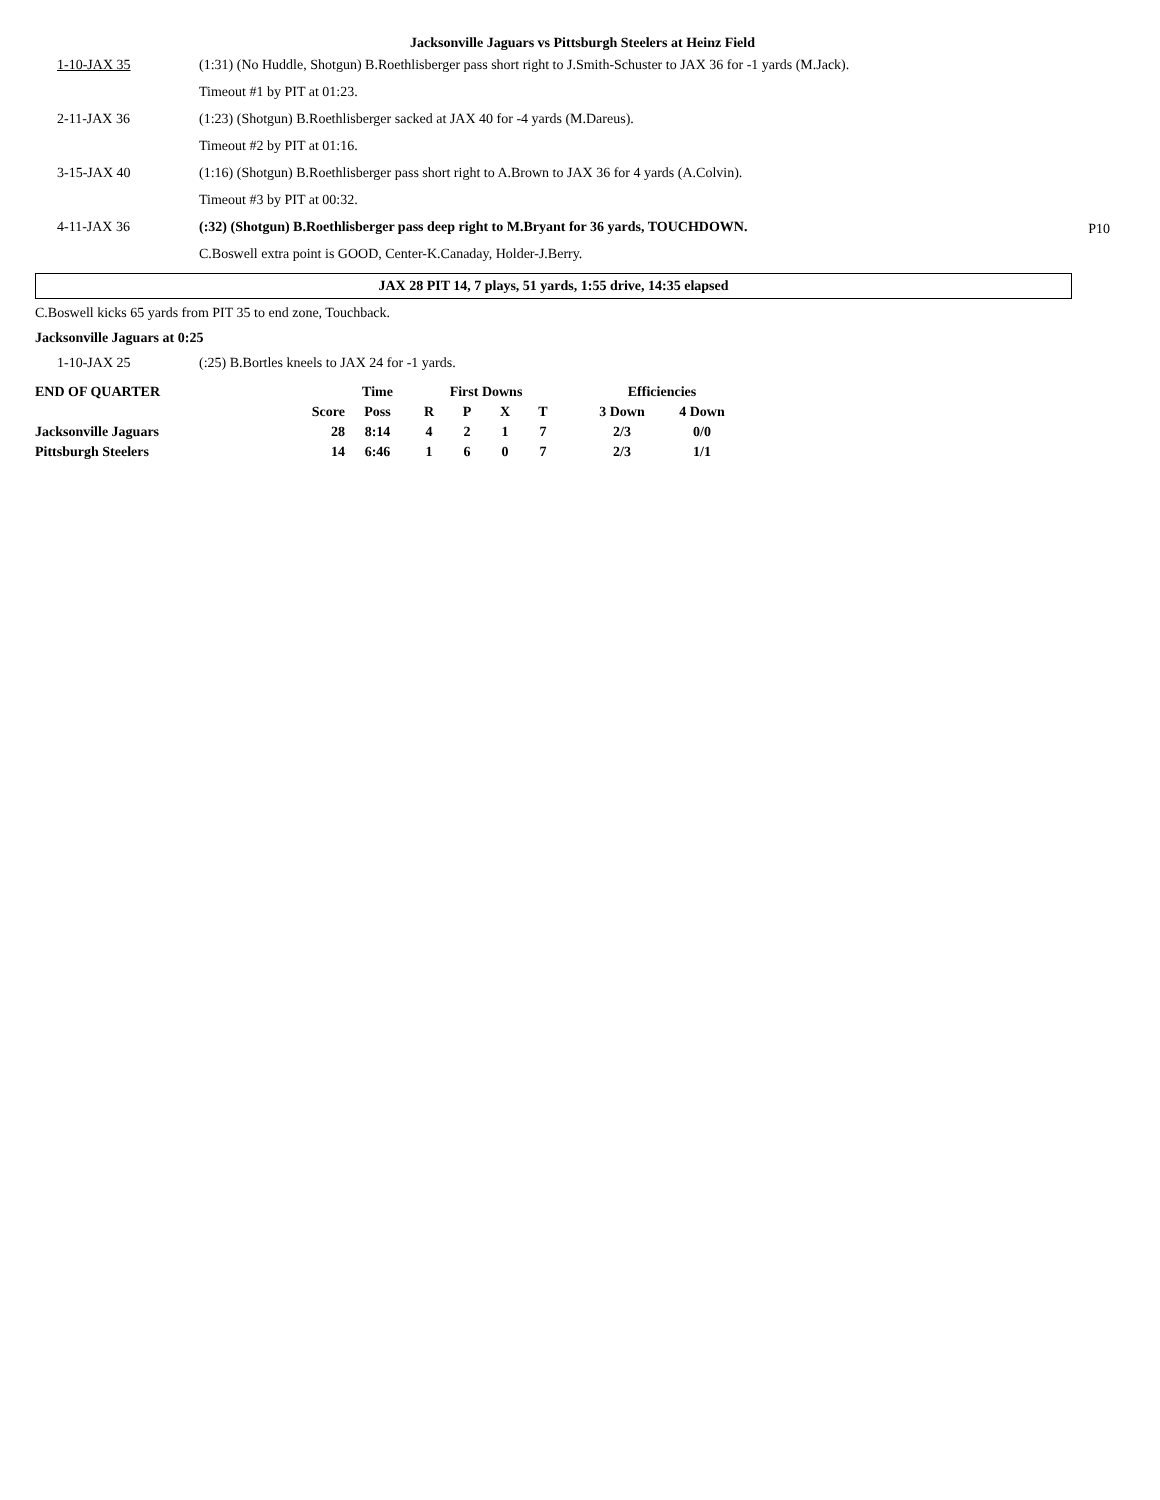Jacksonville Jaguars vs Pittsburgh Steelers at Heinz Field
| 1-10-JAX 35 | (1:31) (No Huddle, Shotgun) B.Roethlisberger pass short right to J.Smith-Schuster to JAX 36 for -1 yards (M.Jack). |
| | Timeout #1 by PIT at 01:23. |
| 2-11-JAX 36 | (1:23) (Shotgun) B.Roethlisberger sacked at JAX 40 for -4 yards (M.Dareus). |
| | Timeout #2 by PIT at 01:16. |
| 3-15-JAX 40 | (1:16) (Shotgun) B.Roethlisberger pass short right to A.Brown to JAX 36 for 4 yards (A.Colvin). |
| | Timeout #3 by PIT at 00:32. |
| 4-11-JAX 36 | (:32) (Shotgun) B.Roethlisberger pass deep right to M.Bryant for 36 yards, TOUCHDOWN. |
| | C.Boswell extra point is GOOD, Center-K.Canaday, Holder-J.Berry. |
P10
JAX 28 PIT 14, 7 plays, 51 yards, 1:55 drive, 14:35 elapsed
C.Boswell kicks 65 yards from PIT 35 to end zone, Touchback.
Jacksonville Jaguars at 0:25
| 1-10-JAX 25 | (:25) B.Bortles kneels to JAX 24 for -1 yards. |
| END OF QUARTER | | Time | First Downs | | | | | Efficiencies | |
| --- | --- | --- | --- | --- | --- | --- | --- | --- | --- |
| | Score | Poss | R | P | X | T | | 3 Down | 4 Down |
| Jacksonville Jaguars | 28 | 8:14 | 4 | 2 | 1 | 7 | | 2/3 | 0/0 |
| Pittsburgh Steelers | 14 | 6:46 | 1 | 6 | 0 | 7 | | 2/3 | 1/1 |